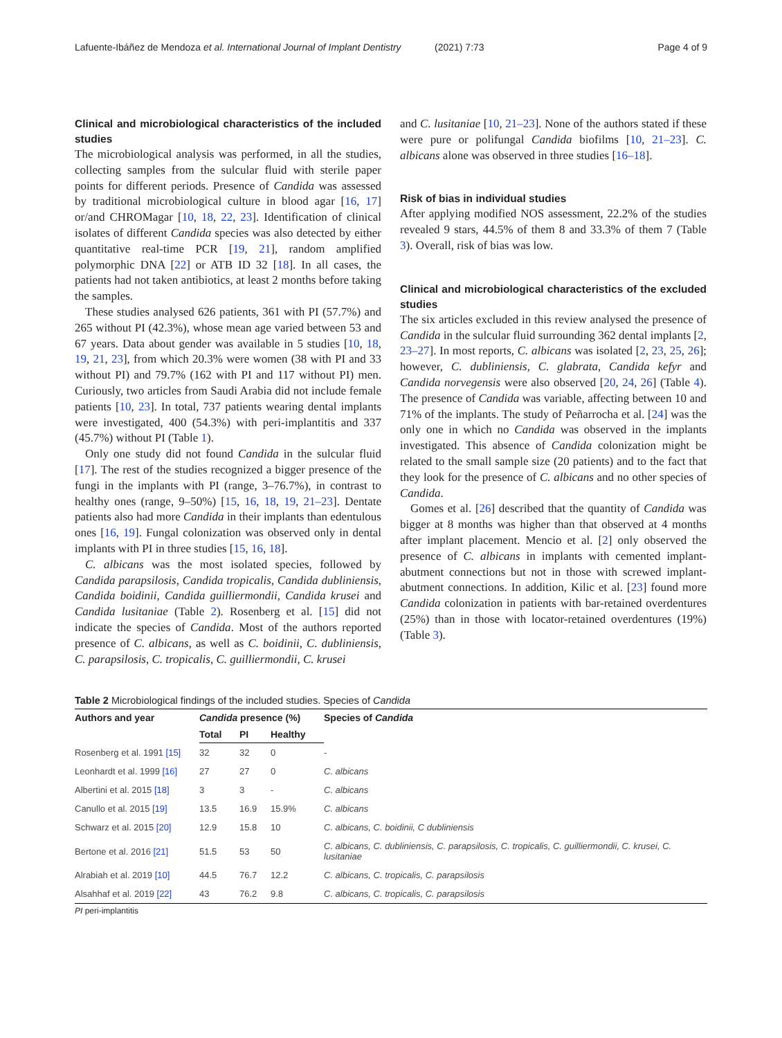Lafuente-Ibáñez de Mendoza et al. International Journal of Implant Dentistry
(2021) 7:73 Page 4 of 9
Clinical and microbiological characteristics of the included studies
The microbiological analysis was performed, in all the studies, collecting samples from the sulcular fluid with sterile paper points for different periods. Presence of Candida was assessed by traditional microbiological culture in blood agar [16, 17] or/and CHROMagar [10, 18, 22, 23]. Identification of clinical isolates of different Candida species was also detected by either quantitative real-time PCR [19, 21], random amplified polymorphic DNA [22] or ATB ID 32 [18]. In all cases, the patients had not taken antibiotics, at least 2 months before taking the samples.
These studies analysed 626 patients, 361 with PI (57.7%) and 265 without PI (42.3%), whose mean age varied between 53 and 67 years. Data about gender was available in 5 studies [10, 18, 19, 21, 23], from which 20.3% were women (38 with PI and 33 without PI) and 79.7% (162 with PI and 117 without PI) men. Curiously, two articles from Saudi Arabia did not include female patients [10, 23]. In total, 737 patients wearing dental implants were investigated, 400 (54.3%) with peri-implantitis and 337 (45.7%) without PI (Table 1).
Only one study did not found Candida in the sulcular fluid [17]. The rest of the studies recognized a bigger presence of the fungi in the implants with PI (range, 3–76.7%), in contrast to healthy ones (range, 9–50%) [15, 16, 18, 19, 21–23]. Dentate patients also had more Candida in their implants than edentulous ones [16, 19]. Fungal colonization was observed only in dental implants with PI in three studies [15, 16, 18].
C. albicans was the most isolated species, followed by Candida parapsilosis, Candida tropicalis, Candida dubliniensis, Candida boidinii, Candida guilliermondii, Candida krusei and Candida lusitaniae (Table 2). Rosenberg et al. [15] did not indicate the species of Candida. Most of the authors reported presence of C. albicans, as well as C. boidinii, C. dubliniensis, C. parapsilosis, C. tropicalis, C. guilliermondii, C. krusei
and C. lusitaniae [10, 21–23]. None of the authors stated if these were pure or polifungal Candida biofilms [10, 21–23]. C. albicans alone was observed in three studies [16–18].
Risk of bias in individual studies
After applying modified NOS assessment, 22.2% of the studies revealed 9 stars, 44.5% of them 8 and 33.3% of them 7 (Table 3). Overall, risk of bias was low.
Clinical and microbiological characteristics of the excluded studies
The six articles excluded in this review analysed the presence of Candida in the sulcular fluid surrounding 362 dental implants [2, 23–27]. In most reports, C. albicans was isolated [2, 23, 25, 26]; however, C. dubliniensis, C. glabrata, Candida kefyr and Candida norvegensis were also observed [20, 24, 26] (Table 4). The presence of Candida was variable, affecting between 10 and 71% of the implants. The study of Peñarrocha et al. [24] was the only one in which no Candida was observed in the implants investigated. This absence of Candida colonization might be related to the small sample size (20 patients) and to the fact that they look for the presence of C. albicans and no other species of Candida.
Gomes et al. [26] described that the quantity of Candida was bigger at 8 months was higher than that observed at 4 months after implant placement. Mencio et al. [2] only observed the presence of C. albicans in implants with cemented implant-abutment connections but not in those with screwed implant-abutment connections. In addition, Kilic et al. [23] found more Candida colonization in patients with bar-retained overdentures (25%) than in those with locator-retained overdentures (19%) (Table 3).
Table 2 Microbiological findings of the included studies. Species of Candida
| Authors and year | Candida presence (%) | | | Species of Candida |
| --- | --- | --- | --- | --- |
| | Total | PI | Healthy | |
| Rosenberg et al. 1991 [15] | 32 | 32 | 0 | - |
| Leonhardt et al. 1999 [16] | 27 | 27 | 0 | C. albicans |
| Albertini et al. 2015 [18] | 3 | 3 | - | C. albicans |
| Canullo et al. 2015 [19] | 13.5 | 16.9 | 15.9% | C. albicans |
| Schwarz et al. 2015 [20] | 12.9 | 15.8 | 10 | C. albicans, C. boidinii, C dubliniensis |
| Bertone et al. 2016 [21] | 51.5 | 53 | 50 | C. albicans, C. dubliniensis, C. parapsilosis, C. tropicalis, C. guilliermondii, C. krusei, C. lusitaniae |
| Alrabiah et al. 2019 [10] | 44.5 | 76.7 | 12.2 | C. albicans, C. tropicalis, C. parapsilosis |
| Alsahhaf et al. 2019 [22] | 43 | 76.2 | 9.8 | C. albicans, C. tropicalis, C. parapsilosis |
PI peri-implantitis